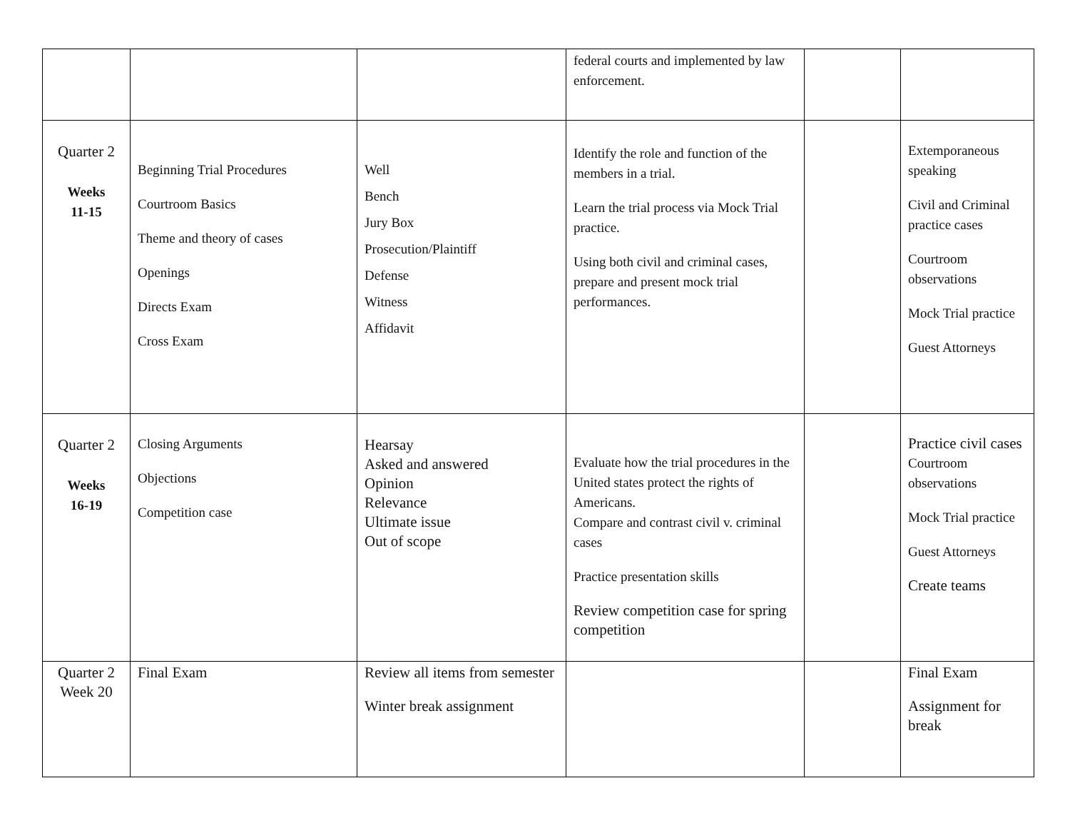| | | | federal courts and implemented by law enforcement. | | |
| Quarter 2 Weeks 11-15 | Beginning Trial Procedures Courtroom Basics Theme and theory of cases Openings Directs Exam Cross Exam | Well Bench Jury Box Prosecution/Plaintiff Defense Witness Affidavit | Identify the role and function of the members in a trial. Learn the trial process via Mock Trial practice. Using both civil and criminal cases, prepare and present mock trial performances. | | Extemporaneous speaking Civil and Criminal practice cases Courtroom observations Mock Trial practice Guest Attorneys |
| Quarter 2 Weeks 16-19 | Closing Arguments Objections Competition case | Hearsay Asked and answered Opinion Relevance Ultimate issue Out of scope | Evaluate how the trial procedures in the United states protect the rights of Americans. Compare and contrast civil v. criminal cases Practice presentation skills Review competition case for spring competition | | Practice civil cases Courtroom observations Mock Trial practice Guest Attorneys Create teams |
| Quarter 2 Week 20 | Final Exam | Review all items from semester Winter break assignment | | | Final Exam Assignment for break |